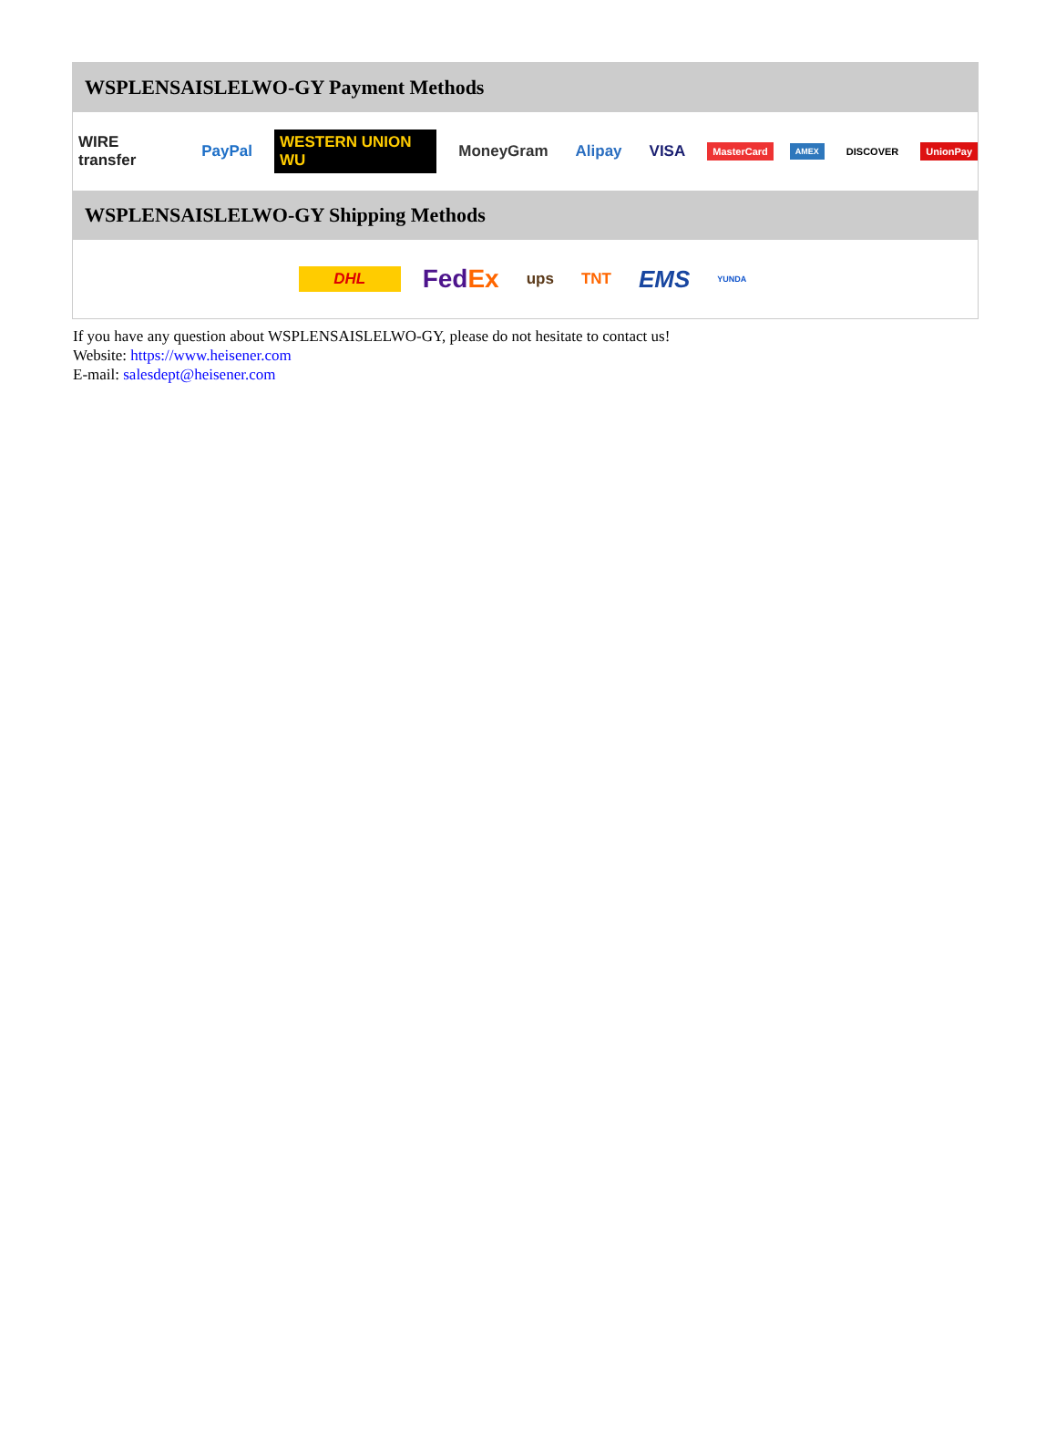WSPLENSAISLELWO-GY Payment Methods
WIRE transfer PayPal WESTERN UNION WU MoneyGram Alipay VISA MasterCard AMEX DISCOVER UnionPay
WSPLENSAISLELWO-GY Shipping Methods
DHL FedEx ups TNT EMS YUNDA
If you have any question about WSPLENSAISLELWO-GY, please do not hesitate to contact us!
Website: https://www.heisener.com
E-mail: salesdept@heisener.com